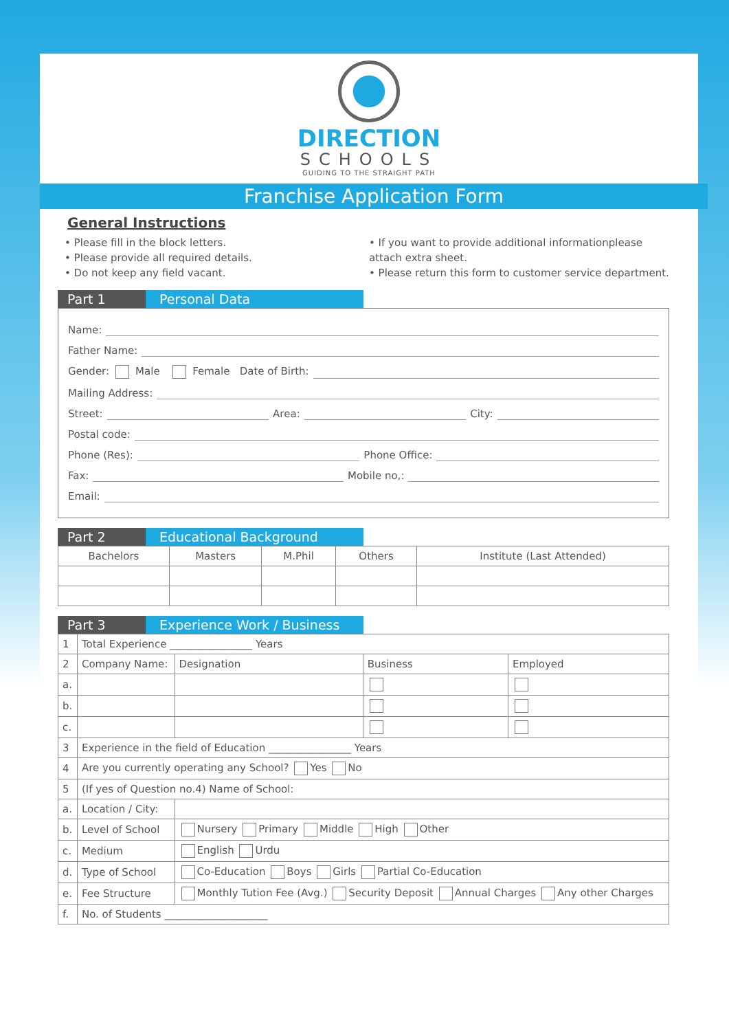DIRECTION
SCHOOLS
GUIDING TO THE STRAIGHT PATH
Franchise Application Form
General Instructions
• Please fill in the block letters.
• Please provide all required details.
• Do not keep any field vacant.
• If you want to provide additional informationplease attach extra sheet.
• Please return this form to customer service department.
Part 1 Personal Data
Name:
Father Name:
Gender: Male Female Date of Birth:
Mailing Address:
Street: Area: City:
Postal code:
Phone (Res): Phone Office:
Fax: Mobile no,:
Email:
Part 2 Educational Background
| Bachelors | Masters | M.Phil | Others | Institute (Last Attended) |
| --- | --- | --- | --- | --- |
Part 3 Experience Work / Business
| 1 | Total Experience ________________ Years | | | |
| 2 | Company Name: | Designation | Business | Employed |
| a. | | | | |
| b. | | | | |
| c. | | | | |
| 3 | Experience in the field of Education ________________ Years | | | |
| 4 | Are you currently operating any School? Yes No | | | |
| 5 | (If yes of Question no.4) Name of School: | | | |
| a. | Location / City: | | | |
| b. | Level of School | Nursery Primary Middle High Other | | |
| c. | Medium | English Urdu | | |
| d. | Type of School | Co-Education Boys Girls Partial Co-Education | | |
| e. | Fee Structure | Monthly Tution Fee (Avg.) Security Deposit Annual Charges Any other Charges | | |
| f. | No. of Students ____________________ | | | |